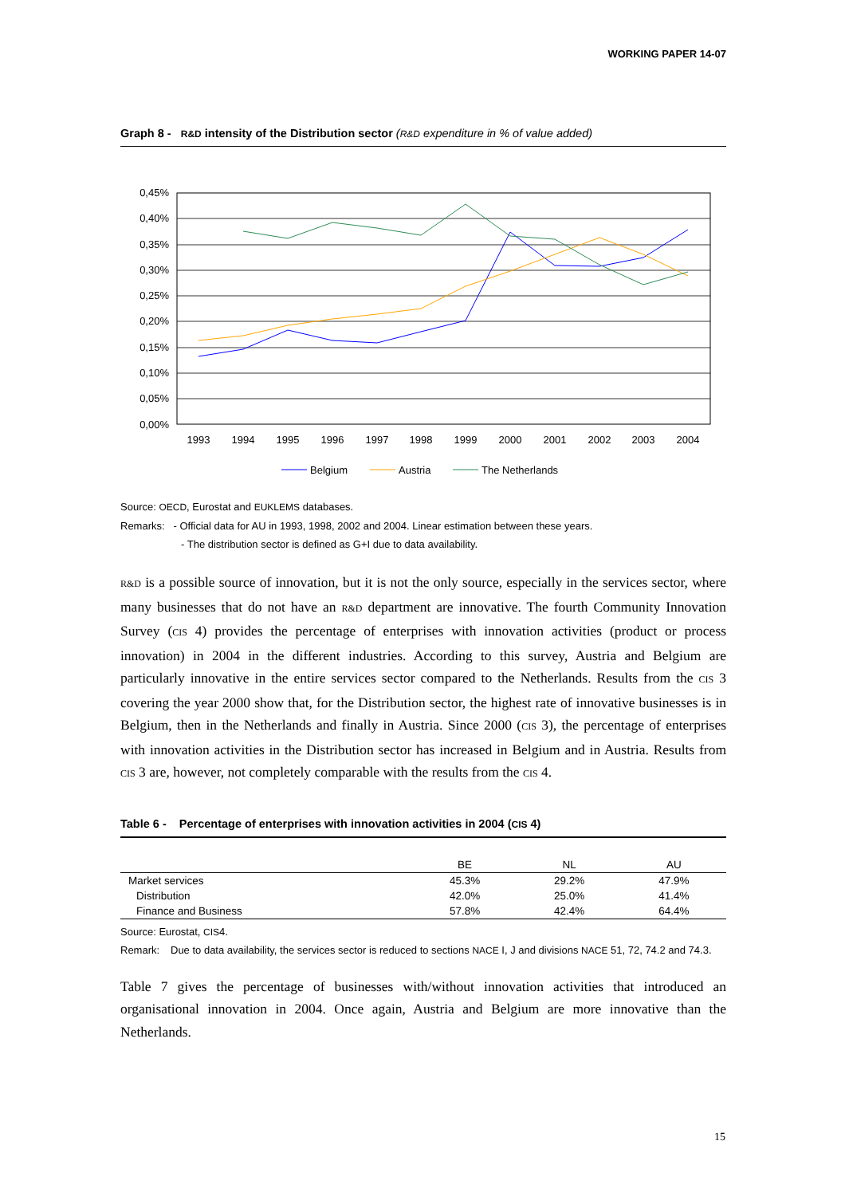WORKING PAPER 14-07
Graph 8 - R&D intensity of the Distribution sector (R&D expenditure in % of value added)
0,45%
0,40%
0,35%
0,30%
0,25%
0,20%
0,15%
0,10%
0,05%
0,00%
1993
1994
1995
1996
1997
1998
1999
2000
2001
2002
2003
2004
Belgium
Austria
The Netherlands
Source: OECD, Eurostat and EUKLEMS databases.
Remarks: - Official data for AU in 1993, 1998, 2002 and 2004. Linear estimation between these years.
- The distribution sector is defined as G+I due to data availability.
R&D is a possible source of innovation, but it is not the only source, especially in the services sector, where many businesses that do not have an R&D department are innovative. The fourth Community Innovation Survey (CIS 4) provides the percentage of enterprises with innovation activities (product or process innovation) in 2004 in the different industries. According to this survey, Austria and Belgium are particularly innovative in the entire services sector compared to the Netherlands. Results from the CIS 3 covering the year 2000 show that, for the Distribution sector, the highest rate of innovative businesses is in Belgium, then in the Netherlands and finally in Austria. Since 2000 (CIS 3), the percentage of enterprises with innovation activities in the Distribution sector has increased in Belgium and in Austria. Results from CIS 3 are, however, not completely comparable with the results from the CIS 4.
Table 6 - Percentage of enterprises with innovation activities in 2004 (CIS 4)
| | BE | NL | AU |
| --- | --- | --- | --- |
| Market services | 45.3% | 29.2% | 47.9% |
| Distribution | 42.0% | 25.0% | 41.4% |
| Finance and Business | 57.8% | 42.4% | 64.4% |
Source: Eurostat, CIS4.
Remark: Due to data availability, the services sector is reduced to sections NACE I, J and divisions NACE 51, 72, 74.2 and 74.3.
Table 7 gives the percentage of businesses with/without innovation activities that introduced an organisational innovation in 2004. Once again, Austria and Belgium are more innovative than the Netherlands.
15